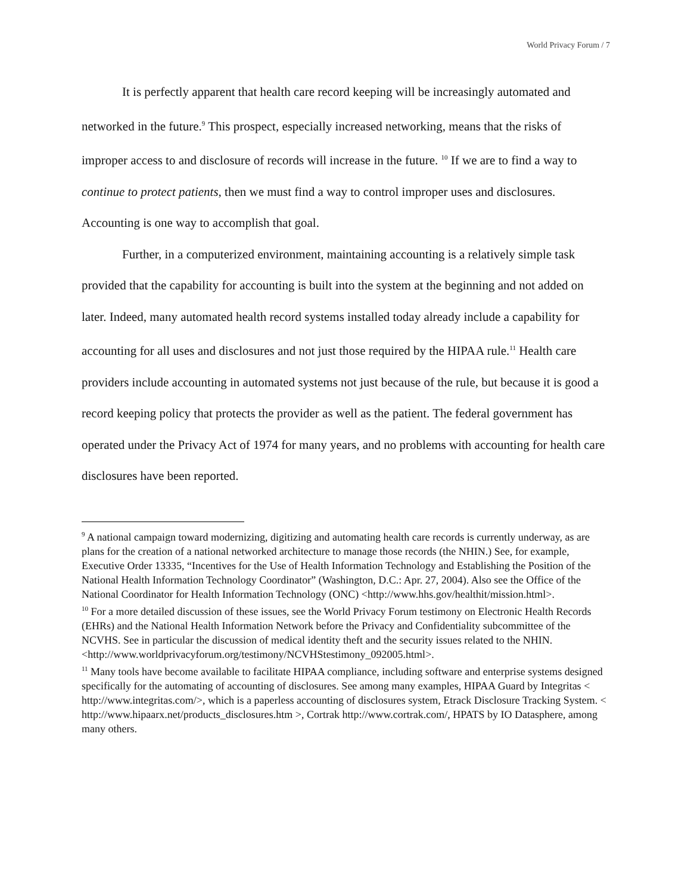World Privacy Forum / 7
It is perfectly apparent that health care record keeping will be increasingly automated and networked in the future.<sup>9</sup> This prospect, especially increased networking, means that the risks of improper access to and disclosure of records will increase in the future. <sup>10</sup> If we are to find a way to continue to protect patients, then we must find a way to control improper uses and disclosures. Accounting is one way to accomplish that goal.
Further, in a computerized environment, maintaining accounting is a relatively simple task provided that the capability for accounting is built into the system at the beginning and not added on later. Indeed, many automated health record systems installed today already include a capability for accounting for all uses and disclosures and not just those required by the HIPAA rule.<sup>11</sup> Health care providers include accounting in automated systems not just because of the rule, but because it is good a record keeping policy that protects the provider as well as the patient. The federal government has operated under the Privacy Act of 1974 for many years, and no problems with accounting for health care disclosures have been reported.
<sup>9</sup> A national campaign toward modernizing, digitizing and automating health care records is currently underway, as are plans for the creation of a national networked architecture to manage those records (the NHIN.) See, for example, Executive Order 13335, “Incentives for the Use of Health Information Technology and Establishing the Position of the National Health Information Technology Coordinator” (Washington, D.C.: Apr. 27, 2004). Also see the Office of the National Coordinator for Health Information Technology (ONC) <http://www.hhs.gov/healthit/mission.html>.
<sup>10</sup> For a more detailed discussion of these issues, see the World Privacy Forum testimony on Electronic Health Records (EHRs) and the National Health Information Network before the Privacy and Confidentiality subcommittee of the NCVHS. See in particular the discussion of medical identity theft and the security issues related to the NHIN.
<http://www.worldprivacyforum.org/testimony/NCVHStestimony_092005.html>.
<sup>11</sup> Many tools have become available to facilitate HIPAA compliance, including software and enterprise systems designed specifically for the automating of accounting of disclosures. See among many examples, HIPAA Guard by Integritas < http://www.integritas.com/>, which is a paperless accounting of disclosures system, Etrack Disclosure Tracking System. <
http://www.hipaarx.net/products_disclosures.htm >, Cortrak http://www.cortrak.com/, HPATS by IO Datasphere, among many others.